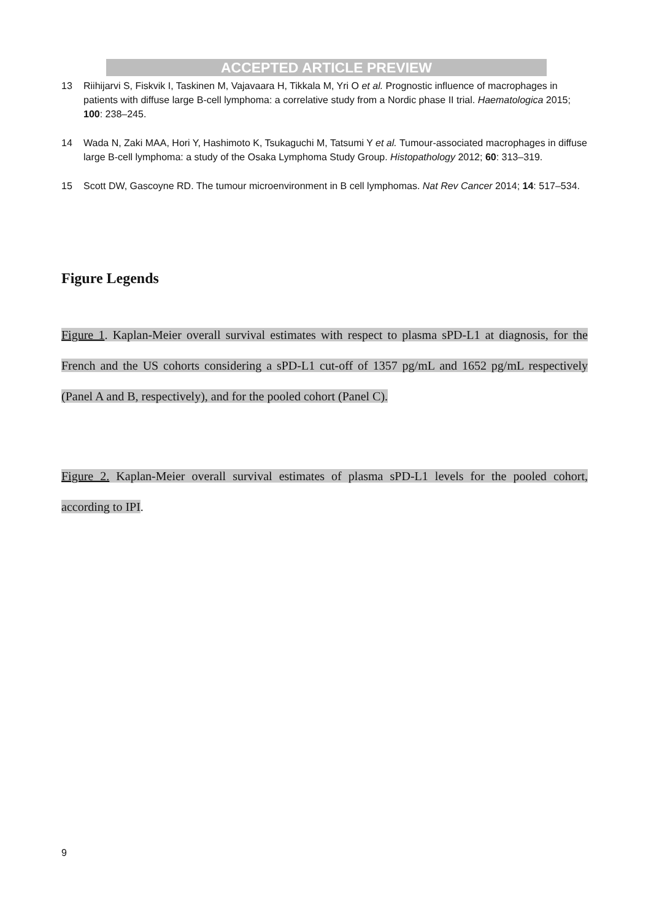ACCEPTED ARTICLE PREVIEW
13 Riihijarvi S, Fiskvik I, Taskinen M, Vajavaara H, Tikkala M, Yri O et al. Prognostic influence of macrophages in patients with diffuse large B-cell lymphoma: a correlative study from a Nordic phase II trial. Haematologica 2015; 100: 238–245.
14 Wada N, Zaki MAA, Hori Y, Hashimoto K, Tsukaguchi M, Tatsumi Y et al. Tumour-associated macrophages in diffuse large B-cell lymphoma: a study of the Osaka Lymphoma Study Group. Histopathology 2012; 60: 313–319.
15 Scott DW, Gascoyne RD. The tumour microenvironment in B cell lymphomas. Nat Rev Cancer 2014; 14: 517–534.
Figure Legends
Figure 1. Kaplan-Meier overall survival estimates with respect to plasma sPD-L1 at diagnosis, for the French and the US cohorts considering a sPD-L1 cut-off of 1357 pg/mL and 1652 pg/mL respectively (Panel A and B, respectively), and for the pooled cohort (Panel C).
Figure 2. Kaplan-Meier overall survival estimates of plasma sPD-L1 levels for the pooled cohort, according to IPI.
9